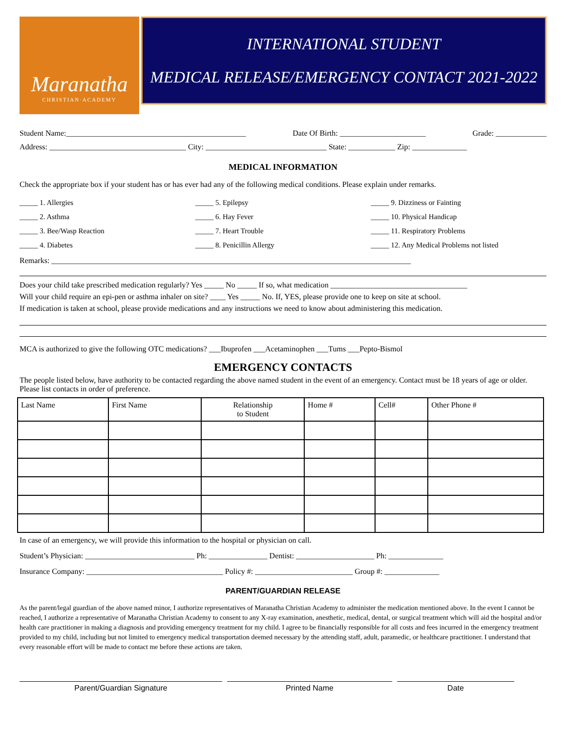Maranatha
CHRISTIAN·ACADEMY
INTERNATIONAL STUDENT
MEDICAL RELEASE/EMERGENCY CONTACT 2021-2022
Student Name:______________________________________________ Date Of Birth: ______________________ Grade: _____________
Address: ___________________________________ City: _______________________________ State: ____________ Zip: ______________
MEDICAL INFORMATION
Check the appropriate box if your student has or has ever had any of the following medical conditions. Please explain under remarks.
_____ 1. Allergies _____ 5. Epilepsy _____ 9. Dizziness or Fainting _____ 2. Asthma _____ 6. Hay Fever _____ 10. Physical Handicap _____ 3. Bee/Wasp Reaction _____ 7. Heart Trouble _____ 11. Respiratory Problems _____ 4. Diabetes _____ 8. Penicillin Allergy _____ 12. Any Medical Problems not listed
Remarks: ____________________________________________________________________________________________
Does your child take prescribed medication regularly? Yes _____ No _____ If so, what medication ___________________________________
Will your child require an epi-pen or asthma inhaler on site? ____ Yes _____ No. If, YES, please provide one to keep on site at school.
If medication is taken at school, please provide medications and any instructions we need to know about administering this medication.
MCA is authorized to give the following OTC medications? ___Ibuprofen ___Acetaminophen ___Tums ___Pepto-Bismol
EMERGENCY CONTACTS
The people listed below, have authority to be contacted regarding the above named student in the event of an emergency. Contact must be 18 years of age or older. Please list contacts in order of preference.
| Last Name | First Name | Relationship to Student | Home # | Cell# | Other Phone # |
| --- | --- | --- | --- | --- | --- |
In case of an emergency, we will provide this information to the hospital or physician on call.
Student’s Physician: ____________________________ Ph: _______________ Dentist: ____________________ Ph: ______________
Insurance Company: ___________________________________ Policy #: _________________________ Group #: ______________
PARENT/GUARDIAN RELEASE
As the parent/legal guardian of the above named minor, I authorize representatives of Maranatha Christian Academy to administer the medication mentioned above. In the event I cannot be reached, I authorize a representative of Maranatha Christian Academy to consent to any X-ray examination, anesthetic, medical, dental, or surgical treatment which will aid the hospital and/or health care practitioner in making a diagnosis and providing emergency treatment for my child. I agree to be financially responsible for all costs and fees incurred in the emergency treatment provided to my child, including but not limited to emergency medical transportation deemed necessary by the attending staff, adult, paramedic, or healthcare practitioner. I understand that every reasonable effort will be made to contact me before these actions are taken.
Parent/Guardian Signature Printed Name Date